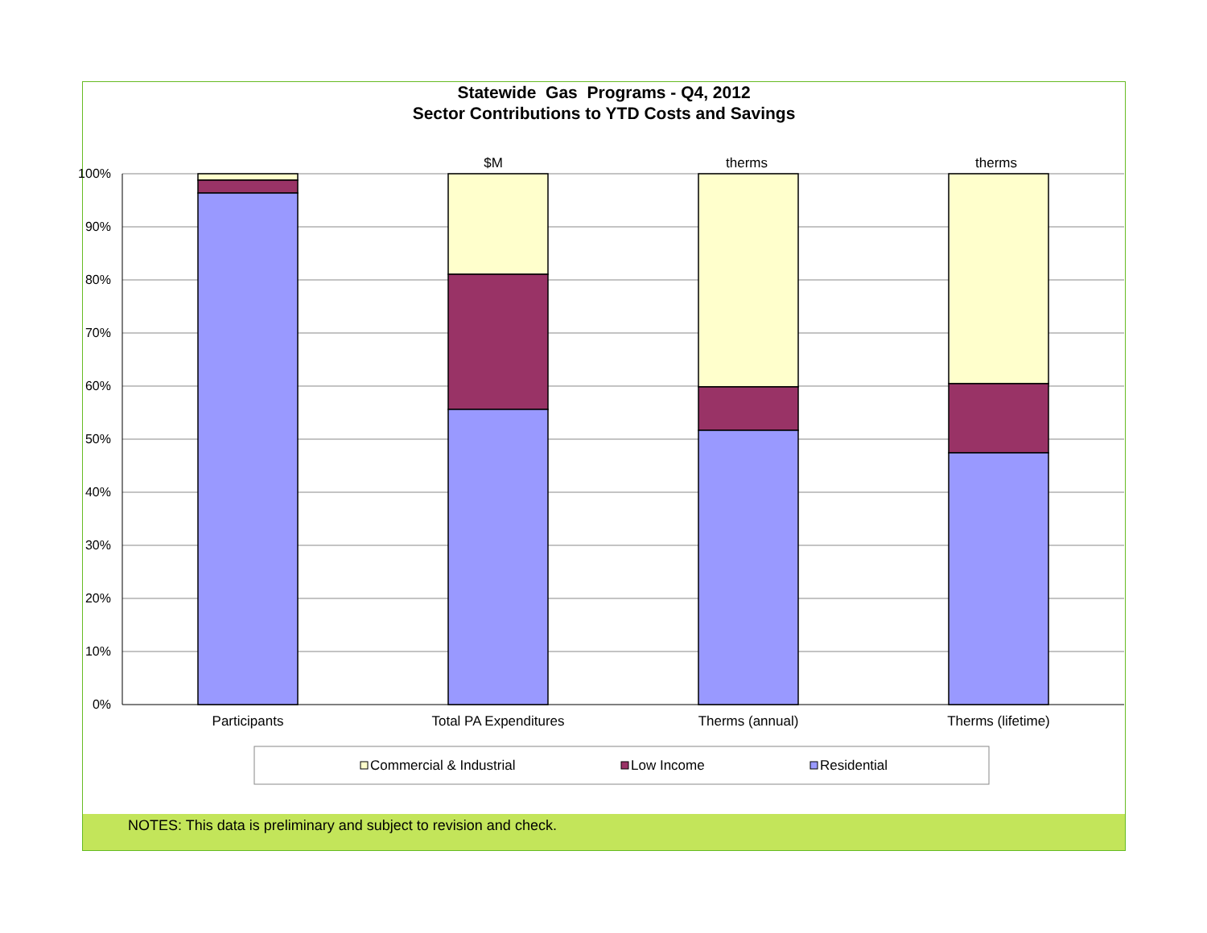Statewide Gas Programs - Q4, 2012
Sector Contributions to YTD Costs and Savings
NOTES: This data is preliminary and subject to revision and check.
100%
90%
80%
70%
60%
50%
40%
30%
20%
10%
0%
$M
therms
therms
Participants
Total PA Expenditures
Therms (annual)
Therms (lifetime)
Commercial & Industrial
Low Income
Residential